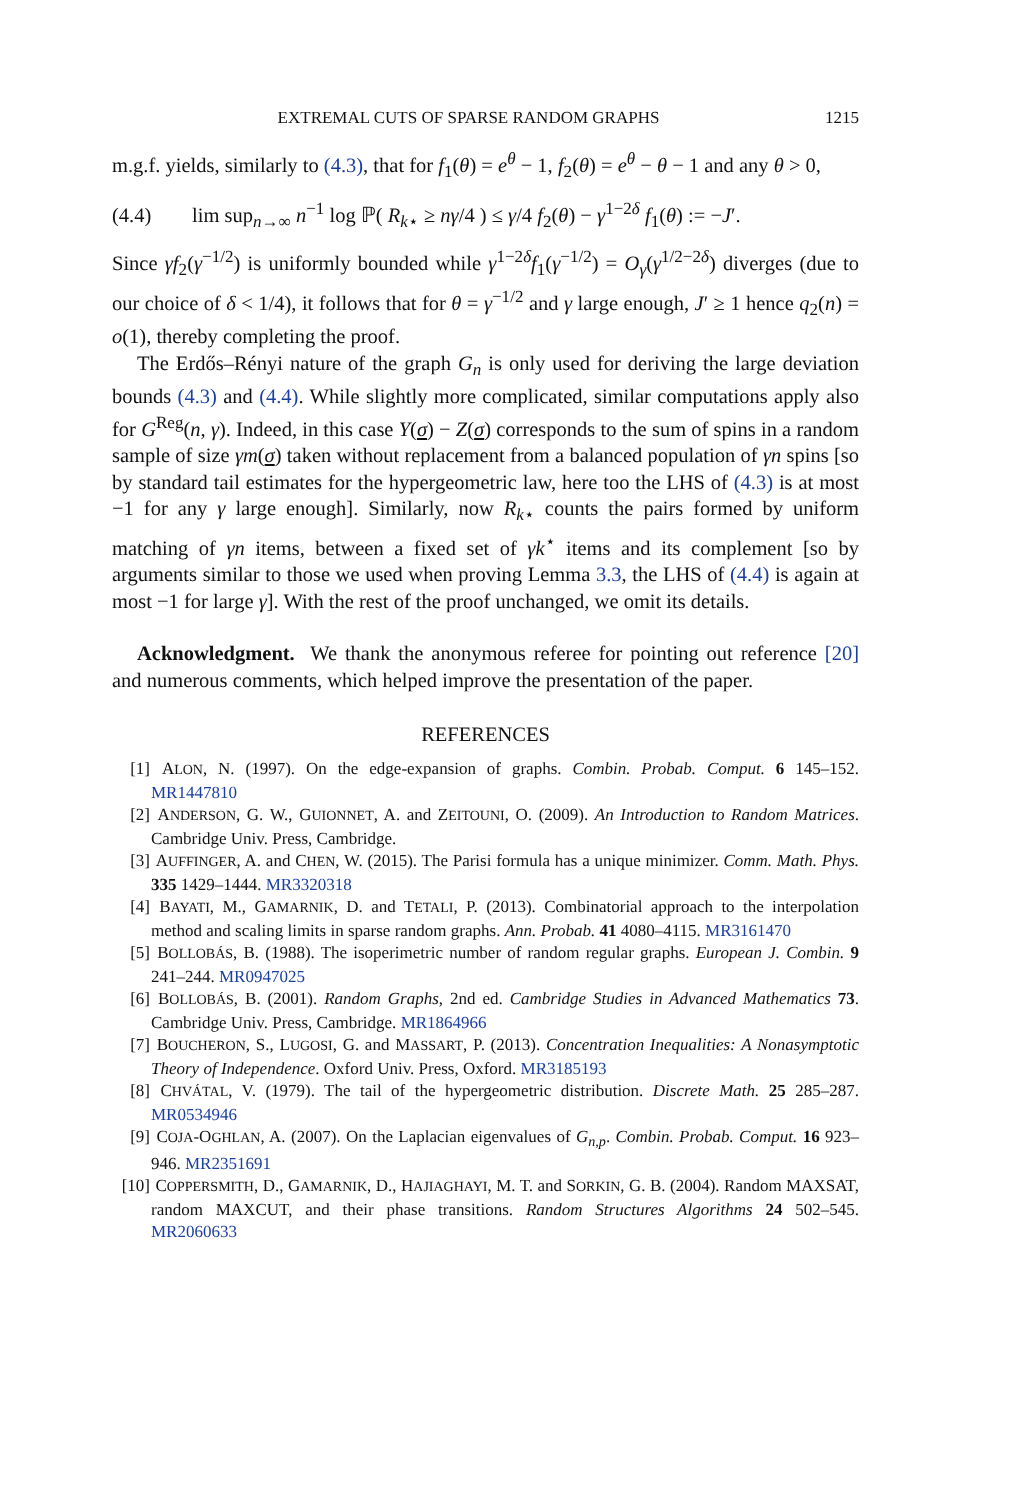EXTREMAL CUTS OF SPARSE RANDOM GRAPHS 1215
m.g.f. yields, similarly to (4.3), that for f<sub>1</sub>(θ) = e<sup>θ</sup> − 1, f<sub>2</sub>(θ) = e<sup>θ</sup> − θ − 1 and any θ > 0,
(4.4) lim sup<sub>n→∞</sub> n<sup>−1</sup> log ℙ( R<sub>k⋆</sub> ≥ nγ/4 ) ≤ γ/4 f<sub>2</sub>(θ) − γ<sup>1−2δ</sup> f<sub>1</sub>(θ) := −J′.
Since γf<sub>2</sub>(γ<sup>−1/2</sup>) is uniformly bounded while γ<sup>1−2δ</sup>f<sub>1</sub>(γ<sup>−1/2</sup>) = O<sub>γ</sub>(γ<sup>1/2−2δ</sup>) diverges (due to our choice of δ < 1/4), it follows that for θ = γ<sup>−1/2</sup> and γ large enough, J′ ≥ 1 hence q<sub>2</sub>(n) = o(1), thereby completing the proof.
The Erdős–Rényi nature of the graph G<sub>n</sub> is only used for deriving the large deviation bounds (4.3) and (4.4). While slightly more complicated, similar computations apply also for G<sup>Reg</sup>(n, γ). Indeed, in this case Y(σ) − Z(σ) corresponds to the sum of spins in a random sample of size γm(σ) taken without replacement from a balanced population of γn spins [so by standard tail estimates for the hypergeometric law, here too the LHS of (4.3) is at most −1 for any γ large enough]. Similarly, now R<sub>k⋆</sub> counts the pairs formed by uniform matching of γn items, between a fixed set of γk<sup>⋆</sup> items and its complement [so by arguments similar to those we used when proving Lemma 3.3, the LHS of (4.4) is again at most −1 for large γ]. With the rest of the proof unchanged, we omit its details.
Acknowledgment. We thank the anonymous referee for pointing out reference [20] and numerous comments, which helped improve the presentation of the paper.
REFERENCES
[1] ALON, N. (1997). On the edge-expansion of graphs. Combin. Probab. Comput. 6 145–152. MR1447810
[2] ANDERSON, G. W., GUIONNET, A. and ZEITOUNI, O. (2009). An Introduction to Random Matrices. Cambridge Univ. Press, Cambridge.
[3] AUFFINGER, A. and CHEN, W. (2015). The Parisi formula has a unique minimizer. Comm. Math. Phys. 335 1429–1444. MR3320318
[4] BAYATI, M., GAMARNIK, D. and TETALI, P. (2013). Combinatorial approach to the interpolation method and scaling limits in sparse random graphs. Ann. Probab. 41 4080–4115. MR3161470
[5] BOLLOBÁS, B. (1988). The isoperimetric number of random regular graphs. European J. Combin. 9 241–244. MR0947025
[6] BOLLOBÁS, B. (2001). Random Graphs, 2nd ed. Cambridge Studies in Advanced Mathematics 73. Cambridge Univ. Press, Cambridge. MR1864966
[7] BOUCHERON, S., LUGOSI, G. and MASSART, P. (2013). Concentration Inequalities: A Nonasymptotic Theory of Independence. Oxford Univ. Press, Oxford. MR3185193
[8] CHVÁTAL, V. (1979). The tail of the hypergeometric distribution. Discrete Math. 25 285–287. MR0534946
[9] COJA-OGHLAN, A. (2007). On the Laplacian eigenvalues of G<sub>n,p</sub>. Combin. Probab. Comput. 16 923–946. MR2351691
[10] COPPERSMITH, D., GAMARNIK, D., HAJIAGHAYI, M. T. and SORKIN, G. B. (2004). Random MAXSAT, random MAXCUT, and their phase transitions. Random Structures Algorithms 24 502–545. MR2060633